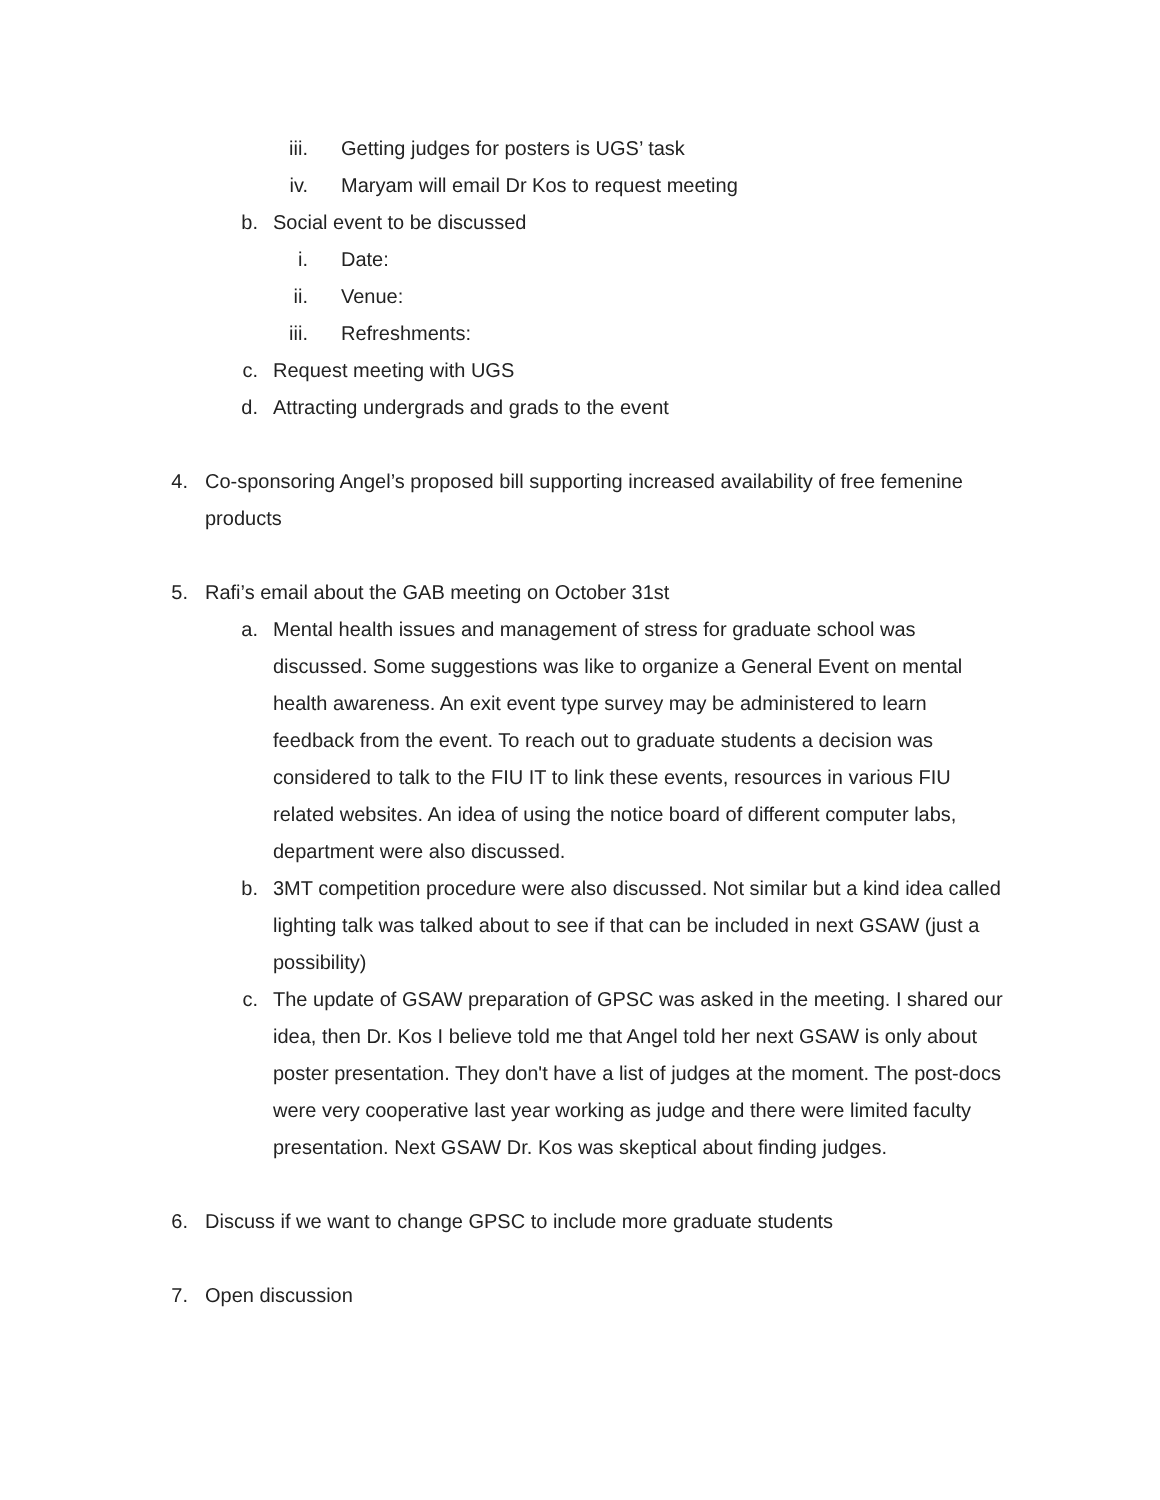iii. Getting judges for posters is UGS’ task
iv. Maryam will email Dr Kos to request meeting
b. Social event to be discussed
i. Date:
ii. Venue:
iii. Refreshments:
c. Request meeting with UGS
d. Attracting undergrads and grads to the event
4. Co-sponsoring Angel’s proposed bill supporting increased availability of free femenine products
5. Rafi’s email about the GAB meeting on October 31st
a. Mental health issues and management of stress for graduate school was discussed. Some suggestions was like to organize a General Event on mental health awareness. An exit event type survey may be administered to learn feedback from the event. To reach out to graduate students a decision was considered to talk to the FIU IT to link these events, resources in various FIU related websites. An idea of using the notice board of different computer labs, department were also discussed.
b. 3MT competition procedure were also discussed. Not similar but a kind idea called lighting talk was talked about to see if that can be included in next GSAW (just a possibility)
c. The update of GSAW preparation of GPSC was asked in the meeting. I shared our idea, then Dr. Kos I believe told me that Angel told her next GSAW is only about poster presentation. They don't have a list of judges at the moment. The post-docs were very cooperative last year working as judge and there were limited faculty presentation. Next GSAW Dr. Kos was skeptical about finding judges.
6. Discuss if we want to change GPSC to include more graduate students
7. Open discussion